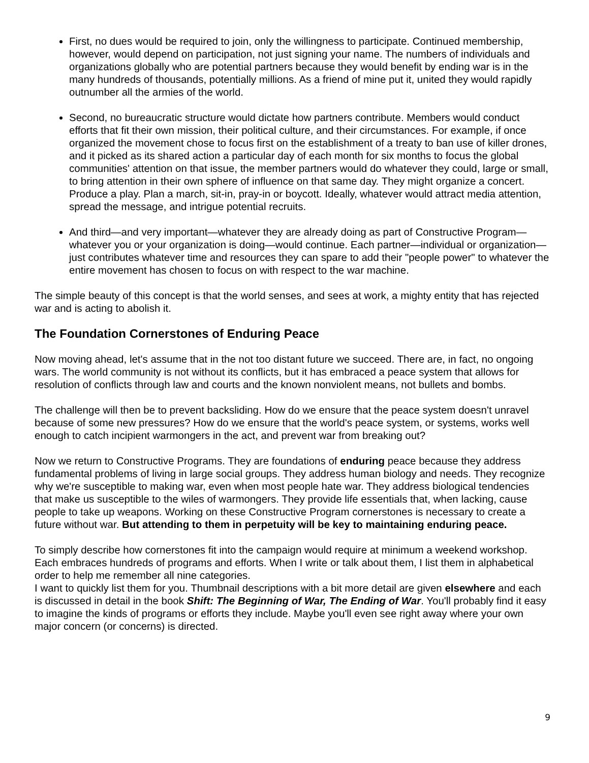First, no dues would be required to join, only the willingness to participate. Continued membership, however, would depend on participation, not just signing your name. The numbers of individuals and organizations globally who are potential partners because they would benefit by ending war is in the many hundreds of thousands, potentially millions. As a friend of mine put it, united they would rapidly outnumber all the armies of the world.
Second, no bureaucratic structure would dictate how partners contribute. Members would conduct efforts that fit their own mission, their political culture, and their circumstances. For example, if once organized the movement chose to focus first on the establishment of a treaty to ban use of killer drones, and it picked as its shared action a particular day of each month for six months to focus the global communities' attention on that issue, the member partners would do whatever they could, large or small, to bring attention in their own sphere of influence on that same day. They might organize a concert. Produce a play. Plan a march, sit-in, pray-in or boycott. Ideally, whatever would attract media attention, spread the message, and intrigue potential recruits.
And third—and very important—whatever they are already doing as part of Constructive Program—whatever you or your organization is doing—would continue. Each partner—individual or organization—just contributes whatever time and resources they can spare to add their "people power" to whatever the entire movement has chosen to focus on with respect to the war machine.
The simple beauty of this concept is that the world senses, and sees at work, a mighty entity that has rejected war and is acting to abolish it.
The Foundation Cornerstones of Enduring Peace
Now moving ahead, let's assume that in the not too distant future we succeed. There are, in fact, no ongoing wars. The world community is not without its conflicts, but it has embraced a peace system that allows for resolution of conflicts through law and courts and the known nonviolent means, not bullets and bombs.
The challenge will then be to prevent backsliding. How do we ensure that the peace system doesn't unravel because of some new pressures? How do we ensure that the world's peace system, or systems, works well enough to catch incipient warmongers in the act, and prevent war from breaking out?
Now we return to Constructive Programs. They are foundations of enduring peace because they address fundamental problems of living in large social groups. They address human biology and needs. They recognize why we're susceptible to making war, even when most people hate war. They address biological tendencies that make us susceptible to the wiles of warmongers. They provide life essentials that, when lacking, cause people to take up weapons. Working on these Constructive Program cornerstones is necessary to create a future without war. But attending to them in perpetuity will be key to maintaining enduring peace.
To simply describe how cornerstones fit into the campaign would require at minimum a weekend workshop. Each embraces hundreds of programs and efforts. When I write or talk about them, I list them in alphabetical order to help me remember all nine categories.
I want to quickly list them for you. Thumbnail descriptions with a bit more detail are given elsewhere and each is discussed in detail in the book Shift: The Beginning of War, The Ending of War. You'll probably find it easy to imagine the kinds of programs or efforts they include. Maybe you'll even see right away where your own major concern (or concerns) is directed.
9